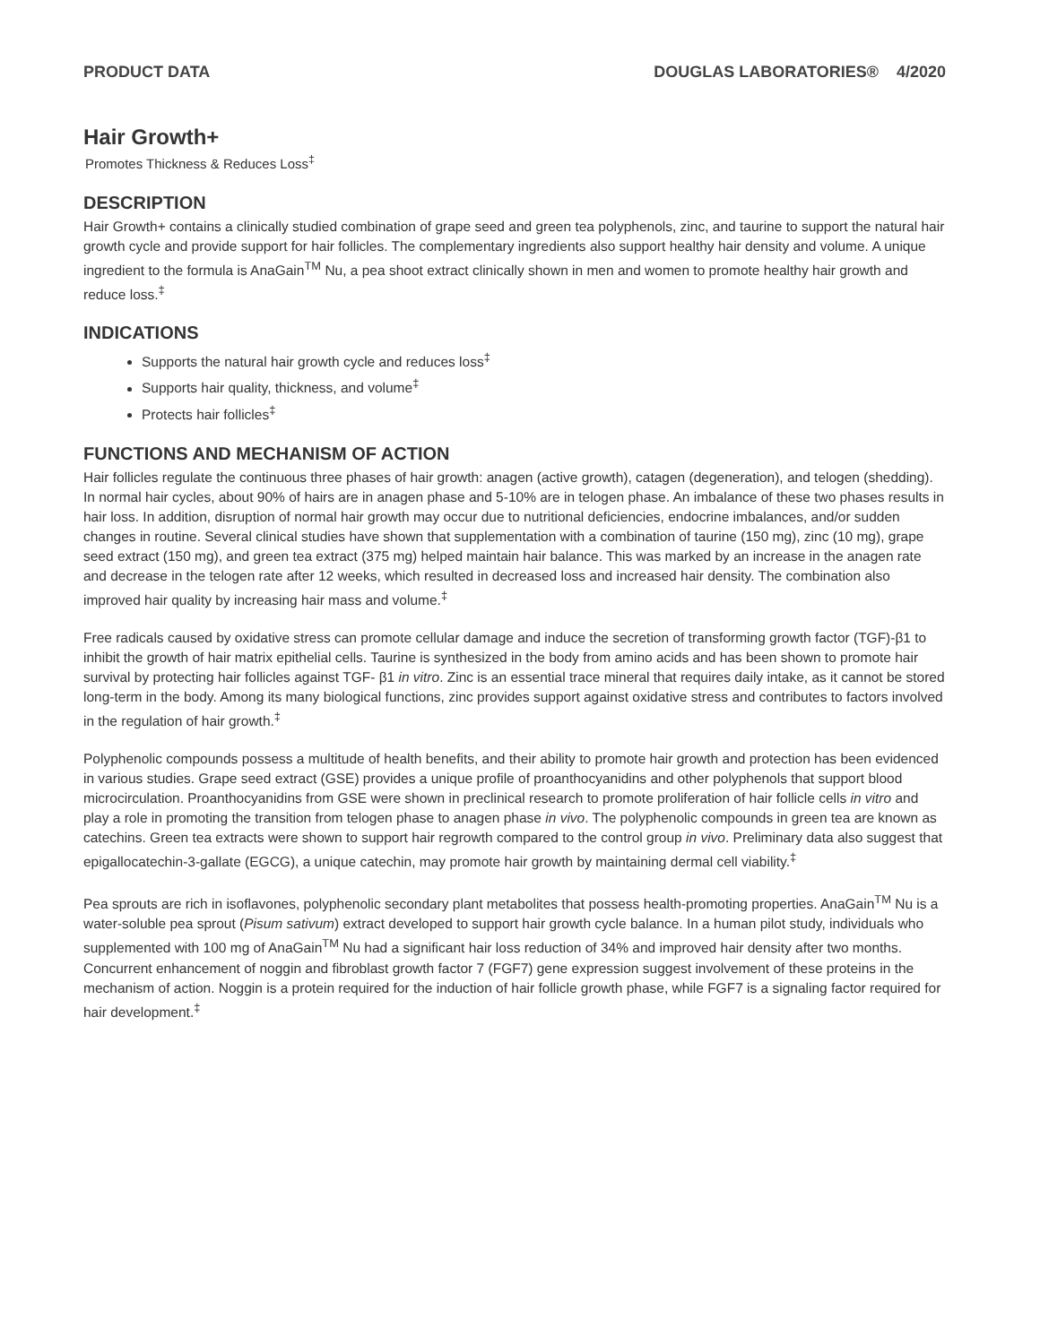PRODUCT DATA DOUGLAS LABORATORIES® 4/2020
Hair Growth+
Promotes Thickness & Reduces Loss<sup>‡</sup>
DESCRIPTION
Hair Growth+ contains a clinically studied combination of grape seed and green tea polyphenols, zinc, and taurine to support the natural hair growth cycle and provide support for hair follicles. The complementary ingredients also support healthy hair density and volume. A unique ingredient to the formula is AnaGain<sup>TM</sup> Nu, a pea shoot extract clinically shown in men and women to promote healthy hair growth and reduce loss.<sup>‡</sup>
INDICATIONS
Supports the natural hair growth cycle and reduces loss<sup>‡</sup>
Supports hair quality, thickness, and volume<sup>‡</sup>
Protects hair follicles<sup>‡</sup>
FUNCTIONS AND MECHANISM OF ACTION
Hair follicles regulate the continuous three phases of hair growth: anagen (active growth), catagen (degeneration), and telogen (shedding). In normal hair cycles, about 90% of hairs are in anagen phase and 5-10% are in telogen phase. An imbalance of these two phases results in hair loss. In addition, disruption of normal hair growth may occur due to nutritional deficiencies, endocrine imbalances, and/or sudden changes in routine. Several clinical studies have shown that supplementation with a combination of taurine (150 mg), zinc (10 mg), grape seed extract (150 mg), and green tea extract (375 mg) helped maintain hair balance. This was marked by an increase in the anagen rate and decrease in the telogen rate after 12 weeks, which resulted in decreased loss and increased hair density. The combination also improved hair quality by increasing hair mass and volume.<sup>‡</sup>
Free radicals caused by oxidative stress can promote cellular damage and induce the secretion of transforming growth factor (TGF)-β1 to inhibit the growth of hair matrix epithelial cells. Taurine is synthesized in the body from amino acids and has been shown to promote hair survival by protecting hair follicles against TGF- β1 in vitro. Zinc is an essential trace mineral that requires daily intake, as it cannot be stored long-term in the body. Among its many biological functions, zinc provides support against oxidative stress and contributes to factors involved in the regulation of hair growth.<sup>‡</sup>
Polyphenolic compounds possess a multitude of health benefits, and their ability to promote hair growth and protection has been evidenced in various studies. Grape seed extract (GSE) provides a unique profile of proanthocyanidins and other polyphenols that support blood microcirculation. Proanthocyanidins from GSE were shown in preclinical research to promote proliferation of hair follicle cells in vitro and play a role in promoting the transition from telogen phase to anagen phase in vivo. The polyphenolic compounds in green tea are known as catechins. Green tea extracts were shown to support hair regrowth compared to the control group in vivo. Preliminary data also suggest that epigallocatechin-3-gallate (EGCG), a unique catechin, may promote hair growth by maintaining dermal cell viability.<sup>‡</sup>
Pea sprouts are rich in isoflavones, polyphenolic secondary plant metabolites that possess health-promoting properties. AnaGain<sup>TM</sup> Nu is a water-soluble pea sprout (Pisum sativum) extract developed to support hair growth cycle balance. In a human pilot study, individuals who supplemented with 100 mg of AnaGain<sup>TM</sup> Nu had a significant hair loss reduction of 34% and improved hair density after two months. Concurrent enhancement of noggin and fibroblast growth factor 7 (FGF7) gene expression suggest involvement of these proteins in the mechanism of action. Noggin is a protein required for the induction of hair follicle growth phase, while FGF7 is a signaling factor required for hair development.<sup>‡</sup>